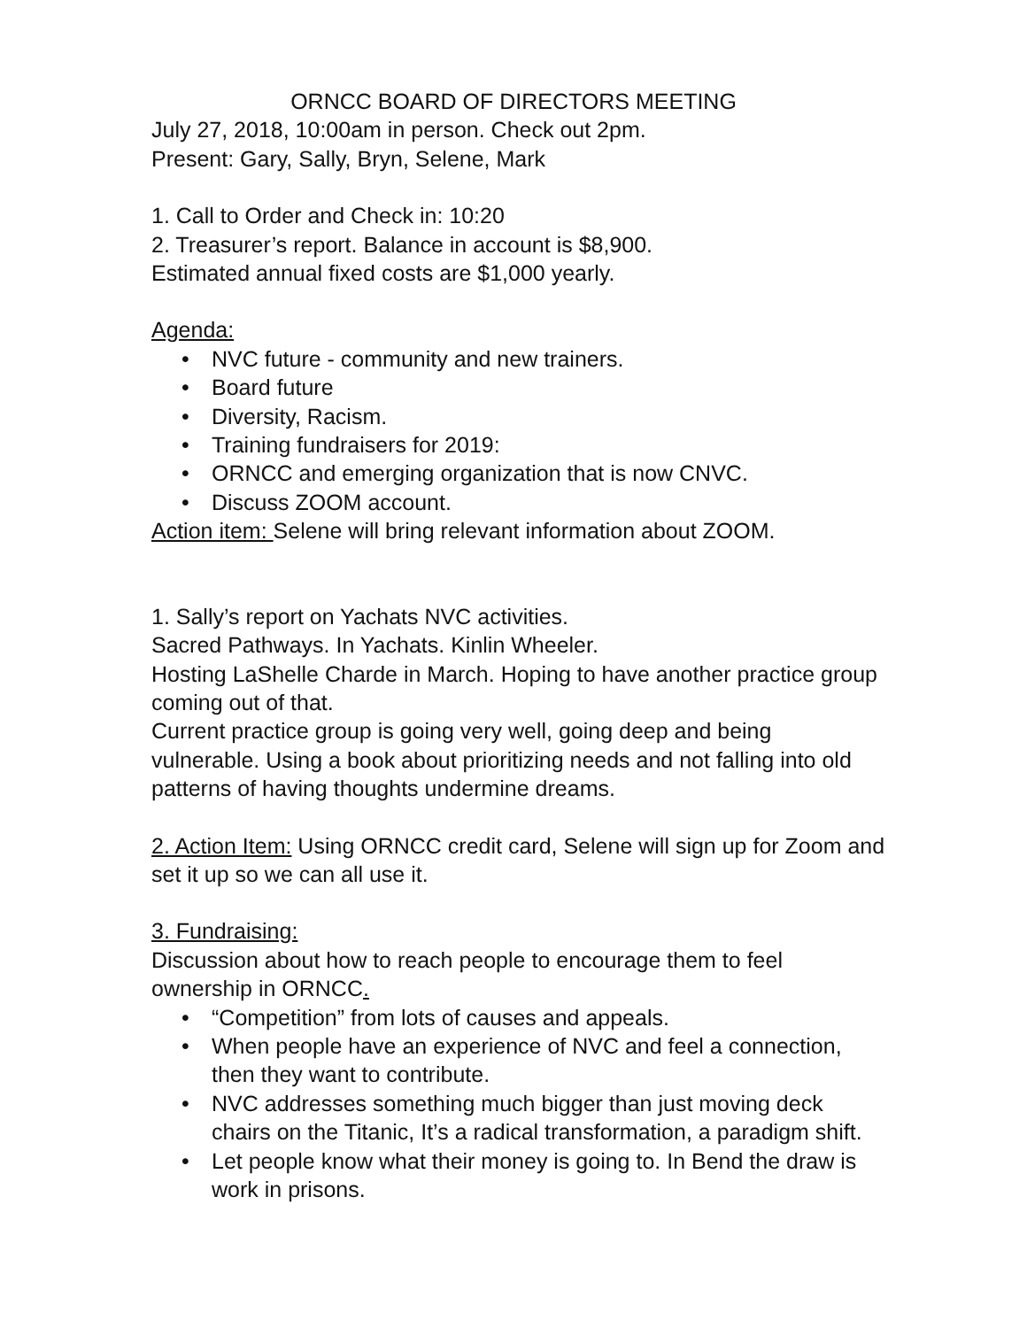ORNCC BOARD OF DIRECTORS MEETING
July 27, 2018, 10:00am in person. Check out 2pm.
Present: Gary, Sally, Bryn, Selene, Mark
1. Call to Order and Check in: 10:20
2. Treasurer’s report. Balance in account is $8,900.
Estimated annual fixed costs are $1,000 yearly.
Agenda:
• NVC future - community and new trainers.
• Board future
• Diversity, Racism.
• Training fundraisers for 2019:
• ORNCC and emerging organization that is now CNVC.
• Discuss ZOOM account.
Action item: Selene will bring relevant information about ZOOM.
1. Sally’s report on Yachats NVC activities.
Sacred Pathways. In Yachats. Kinlin Wheeler.
Hosting LaShelle Charde in March. Hoping to have another practice group coming out of that.
Current practice group is going very well, going deep and being vulnerable. Using a book about prioritizing needs and not falling into old patterns of having thoughts undermine dreams.
2. Action Item: Using ORNCC credit card, Selene will sign up for Zoom and set it up so we can all use it.
3. Fundraising:
Discussion about how to reach people to encourage them to feel ownership in ORNCC.
• “Competition” from lots of causes and appeals.
• When people have an experience of NVC and feel a connection, then they want to contribute.
• NVC addresses something much bigger than just moving deck chairs on the Titanic, It’s a radical transformation, a paradigm shift.
• Let people know what their money is going to. In Bend the draw is work in prisons.